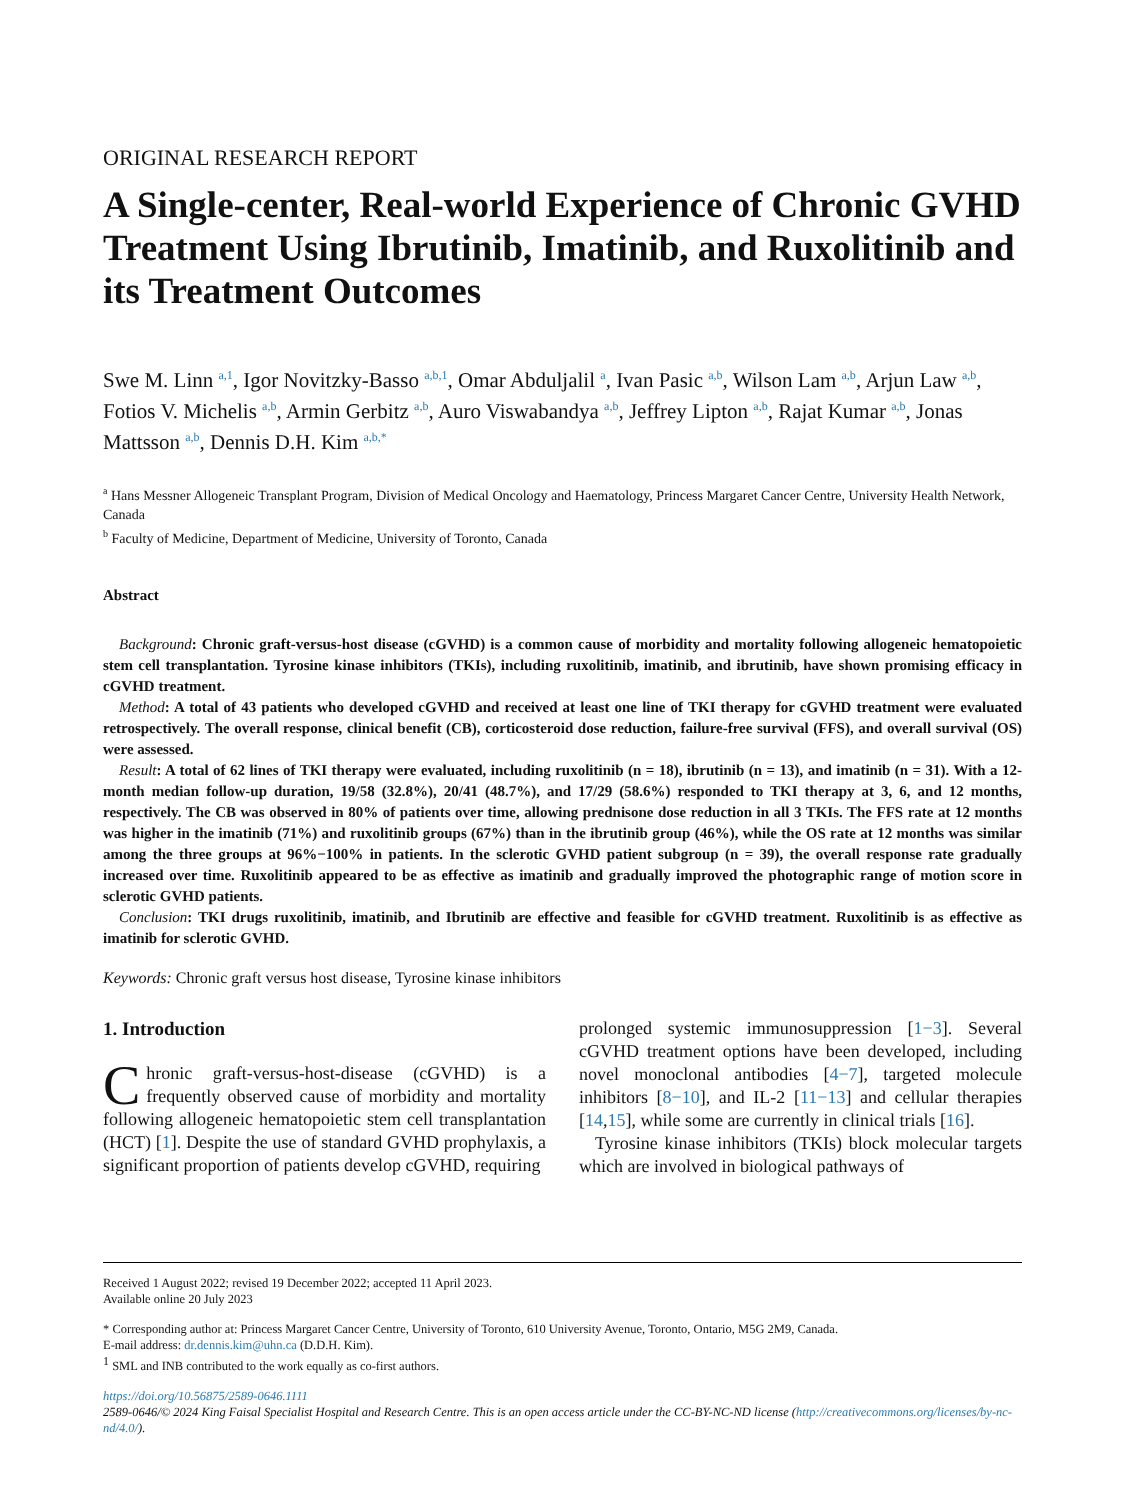ORIGINAL RESEARCH REPORT
A Single-center, Real-world Experience of Chronic GVHD Treatment Using Ibrutinib, Imatinib, and Ruxolitinib and its Treatment Outcomes
Swe M. Linn <sup>a,1</sup>, Igor Novitzky-Basso <sup>a,b,1</sup>, Omar Abduljalil <sup>a</sup>, Ivan Pasic <sup>a,b</sup>, Wilson Lam <sup>a,b</sup>, Arjun Law <sup>a,b</sup>, Fotios V. Michelis <sup>a,b</sup>, Armin Gerbitz <sup>a,b</sup>, Auro Viswabandya <sup>a,b</sup>, Jeffrey Lipton <sup>a,b</sup>, Rajat Kumar <sup>a,b</sup>, Jonas Mattsson <sup>a,b</sup>, Dennis D.H. Kim <sup>a,b,*</sup>
<sup>a</sup> Hans Messner Allogeneic Transplant Program, Division of Medical Oncology and Haematology, Princess Margaret Cancer Centre, University Health Network, Canada
<sup>b</sup> Faculty of Medicine, Department of Medicine, University of Toronto, Canada
Abstract
Background: Chronic graft-versus-host disease (cGVHD) is a common cause of morbidity and mortality following allogeneic hematopoietic stem cell transplantation. Tyrosine kinase inhibitors (TKIs), including ruxolitinib, imatinib, and ibrutinib, have shown promising efficacy in cGVHD treatment.
Method: A total of 43 patients who developed cGVHD and received at least one line of TKI therapy for cGVHD treatment were evaluated retrospectively. The overall response, clinical benefit (CB), corticosteroid dose reduction, failure-free survival (FFS), and overall survival (OS) were assessed.
Result: A total of 62 lines of TKI therapy were evaluated, including ruxolitinib (n = 18), ibrutinib (n = 13), and imatinib (n = 31). With a 12-month median follow-up duration, 19/58 (32.8%), 20/41 (48.7%), and 17/29 (58.6%) responded to TKI therapy at 3, 6, and 12 months, respectively. The CB was observed in 80% of patients over time, allowing prednisone dose reduction in all 3 TKIs. The FFS rate at 12 months was higher in the imatinib (71%) and ruxolitinib groups (67%) than in the ibrutinib group (46%), while the OS rate at 12 months was similar among the three groups at 96%−100% in patients. In the sclerotic GVHD patient subgroup (n = 39), the overall response rate gradually increased over time. Ruxolitinib appeared to be as effective as imatinib and gradually improved the photographic range of motion score in sclerotic GVHD patients.
Conclusion: TKI drugs ruxolitinib, imatinib, and Ibrutinib are effective and feasible for cGVHD treatment. Ruxolitinib is as effective as imatinib for sclerotic GVHD.
Keywords: Chronic graft versus host disease, Tyrosine kinase inhibitors
1. Introduction
Chronic graft-versus-host-disease (cGVHD) is a frequently observed cause of morbidity and mortality following allogeneic hematopoietic stem cell transplantation (HCT) [1]. Despite the use of standard GVHD prophylaxis, a significant proportion of patients develop cGVHD, requiring
prolonged systemic immunosuppression [1−3]. Several cGVHD treatment options have been developed, including novel monoclonal antibodies [4−7], targeted molecule inhibitors [8−10], and IL-2 [11−13] and cellular therapies [14,15], while some are currently in clinical trials [16].
Tyrosine kinase inhibitors (TKIs) block molecular targets which are involved in biological pathways of
Received 1 August 2022; revised 19 December 2022; accepted 11 April 2023.
Available online 20 July 2023
* Corresponding author at: Princess Margaret Cancer Centre, University of Toronto, 610 University Avenue, Toronto, Ontario, M5G 2M9, Canada.
E-mail address: dr.dennis.kim@uhn.ca (D.D.H. Kim).
<sup>1</sup> SML and INB contributed to the work equally as co-first authors.
https://doi.org/10.56875/2589-0646.1111
2589-0646/© 2024 King Faisal Specialist Hospital and Research Centre. This is an open access article under the CC-BY-NC-ND license (http://creativecommons.org/licenses/by-nc-nd/4.0/).